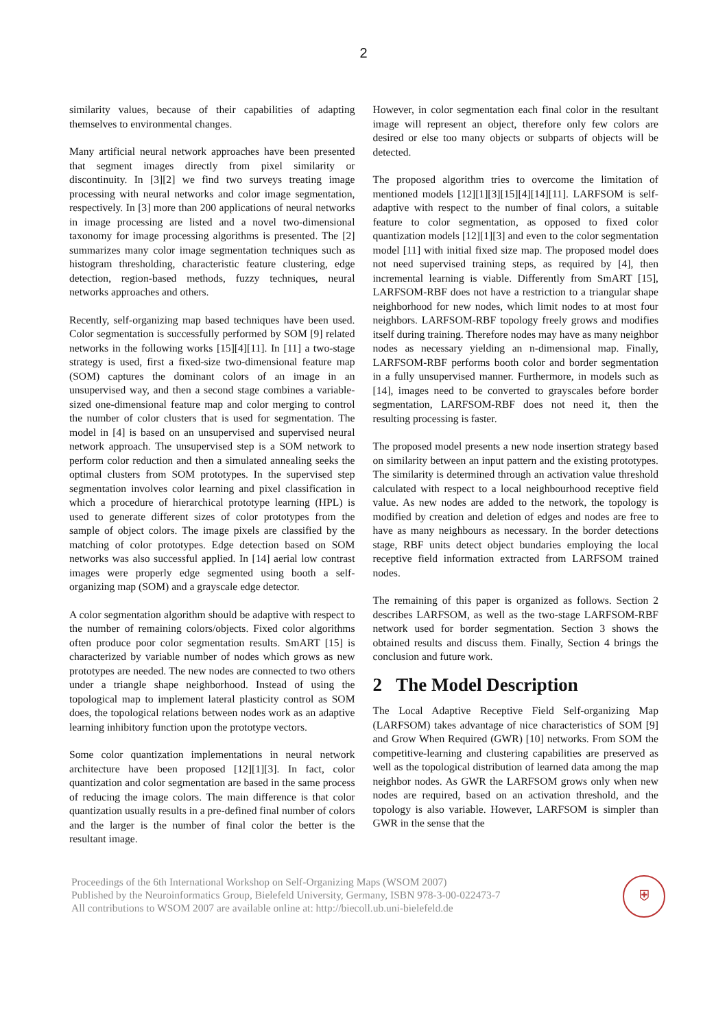2
similarity values, because of their capabilities of adapting themselves to environmental changes.
Many artificial neural network approaches have been presented that segment images directly from pixel similarity or discontinuity. In [3][2] we find two surveys treating image processing with neural networks and color image segmentation, respectively. In [3] more than 200 applications of neural networks in image processing are listed and a novel two-dimensional taxonomy for image processing algorithms is presented. The [2] summarizes many color image segmentation techniques such as histogram thresholding, characteristic feature clustering, edge detection, region-based methods, fuzzy techniques, neural networks approaches and others.
Recently, self-organizing map based techniques have been used. Color segmentation is successfully performed by SOM [9] related networks in the following works [15][4][11]. In [11] a two-stage strategy is used, first a fixed-size two-dimensional feature map (SOM) captures the dominant colors of an image in an unsupervised way, and then a second stage combines a variable-sized one-dimensional feature map and color merging to control the number of color clusters that is used for segmentation. The model in [4] is based on an unsupervised and supervised neural network approach. The unsupervised step is a SOM network to perform color reduction and then a simulated annealing seeks the optimal clusters from SOM prototypes. In the supervised step segmentation involves color learning and pixel classification in which a procedure of hierarchical prototype learning (HPL) is used to generate different sizes of color prototypes from the sample of object colors. The image pixels are classified by the matching of color prototypes. Edge detection based on SOM networks was also successful applied. In [14] aerial low contrast images were properly edge segmented using booth a self-organizing map (SOM) and a grayscale edge detector.
A color segmentation algorithm should be adaptive with respect to the number of remaining colors/objects. Fixed color algorithms often produce poor color segmentation results. SmART [15] is characterized by variable number of nodes which grows as new prototypes are needed. The new nodes are connected to two others under a triangle shape neighborhood. Instead of using the topological map to implement lateral plasticity control as SOM does, the topological relations between nodes work as an adaptive learning inhibitory function upon the prototype vectors.
Some color quantization implementations in neural network architecture have been proposed [12][1][3]. In fact, color quantization and color segmentation are based in the same process of reducing the image colors. The main difference is that color quantization usually results in a pre-defined final number of colors and the larger is the number of final color the better is the resultant image.
However, in color segmentation each final color in the resultant image will represent an object, therefore only few colors are desired or else too many objects or subparts of objects will be detected.
The proposed algorithm tries to overcome the limitation of mentioned models [12][1][3][15][4][14][11]. LARFSOM is self-adaptive with respect to the number of final colors, a suitable feature to color segmentation, as opposed to fixed color quantization models [12][1][3] and even to the color segmentation model [11] with initial fixed size map. The proposed model does not need supervised training steps, as required by [4], then incremental learning is viable. Differently from SmART [15], LARFSOM-RBF does not have a restriction to a triangular shape neighborhood for new nodes, which limit nodes to at most four neighbors. LARFSOM-RBF topology freely grows and modifies itself during training. Therefore nodes may have as many neighbor nodes as necessary yielding an n-dimensional map. Finally, LARFSOM-RBF performs booth color and border segmentation in a fully unsupervised manner. Furthermore, in models such as [14], images need to be converted to grayscales before border segmentation, LARFSOM-RBF does not need it, then the resulting processing is faster.
The proposed model presents a new node insertion strategy based on similarity between an input pattern and the existing prototypes. The similarity is determined through an activation value threshold calculated with respect to a local neighbourhood receptive field value. As new nodes are added to the network, the topology is modified by creation and deletion of edges and nodes are free to have as many neighbours as necessary. In the border detections stage, RBF units detect object bundaries employing the local receptive field information extracted from LARFSOM trained nodes.
The remaining of this paper is organized as follows. Section 2 describes LARFSOM, as well as the two-stage LARFSOM-RBF network used for border segmentation. Section 3 shows the obtained results and discuss them. Finally, Section 4 brings the conclusion and future work.
2 The Model Description
The Local Adaptive Receptive Field Self-organizing Map (LARFSOM) takes advantage of nice characteristics of SOM [9] and Grow When Required (GWR) [10] networks. From SOM the competitive-learning and clustering capabilities are preserved as well as the topological distribution of learned data among the map neighbor nodes. As GWR the LARFSOM grows only when new nodes are required, based on an activation threshold, and the topology is also variable. However, LARFSOM is simpler than GWR in the sense that the
Proceedings of the 6th International Workshop on Self-Organizing Maps (WSOM 2007)
Published by the Neuroinformatics Group, Bielefeld University, Germany, ISBN 978-3-00-022473-7
All contributions to WSOM 2007 are available online at: http://biecoll.ub.uni-bielefeld.de
⛨